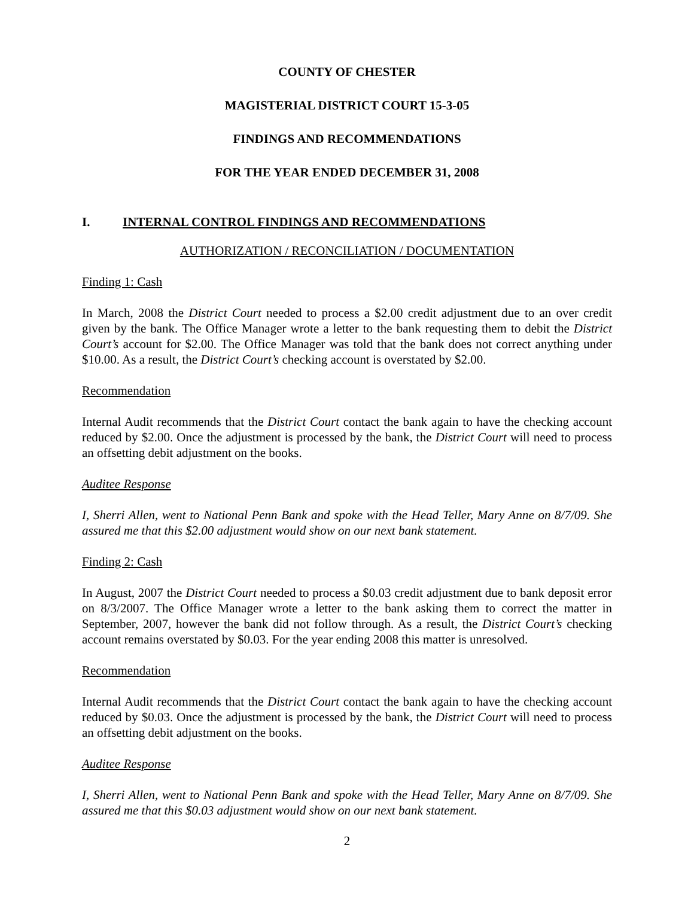COUNTY OF CHESTER
MAGISTERIAL DISTRICT COURT 15-3-05
FINDINGS AND RECOMMENDATIONS
FOR THE YEAR ENDED DECEMBER 31, 2008
I. INTERNAL CONTROL FINDINGS AND RECOMMENDATIONS
AUTHORIZATION / RECONCILIATION / DOCUMENTATION
Finding 1: Cash
In March, 2008 the District Court needed to process a $2.00 credit adjustment due to an over credit given by the bank. The Office Manager wrote a letter to the bank requesting them to debit the District Court’s account for $2.00. The Office Manager was told that the bank does not correct anything under $10.00. As a result, the District Court’s checking account is overstated by $2.00.
Recommendation
Internal Audit recommends that the District Court contact the bank again to have the checking account reduced by $2.00. Once the adjustment is processed by the bank, the District Court will need to process an offsetting debit adjustment on the books.
Auditee Response
I, Sherri Allen, went to National Penn Bank and spoke with the Head Teller, Mary Anne on 8/7/09. She assured me that this $2.00 adjustment would show on our next bank statement.
Finding 2: Cash
In August, 2007 the District Court needed to process a $0.03 credit adjustment due to bank deposit error on 8/3/2007. The Office Manager wrote a letter to the bank asking them to correct the matter in September, 2007, however the bank did not follow through. As a result, the District Court’s checking account remains overstated by $0.03. For the year ending 2008 this matter is unresolved.
Recommendation
Internal Audit recommends that the District Court contact the bank again to have the checking account reduced by $0.03. Once the adjustment is processed by the bank, the District Court will need to process an offsetting debit adjustment on the books.
Auditee Response
I, Sherri Allen, went to National Penn Bank and spoke with the Head Teller, Mary Anne on 8/7/09. She assured me that this $0.03 adjustment would show on our next bank statement.
2